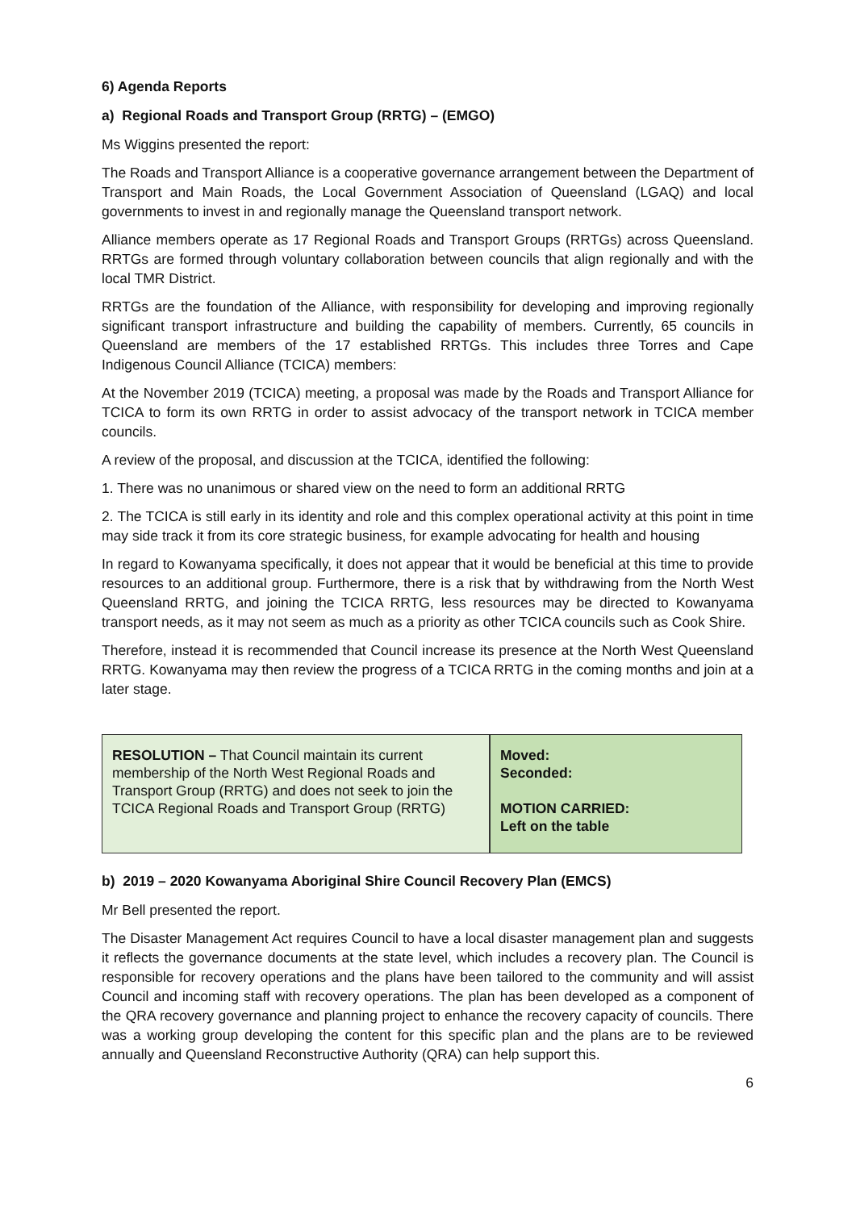6) Agenda Reports
a) Regional Roads and Transport Group (RRTG) – (EMGO)
Ms Wiggins presented the report:
The Roads and Transport Alliance is a cooperative governance arrangement between the Department of Transport and Main Roads, the Local Government Association of Queensland (LGAQ) and local governments to invest in and regionally manage the Queensland transport network.
Alliance members operate as 17 Regional Roads and Transport Groups (RRTGs) across Queensland. RRTGs are formed through voluntary collaboration between councils that align regionally and with the local TMR District.
RRTGs are the foundation of the Alliance, with responsibility for developing and improving regionally significant transport infrastructure and building the capability of members. Currently, 65 councils in Queensland are members of the 17 established RRTGs. This includes three Torres and Cape Indigenous Council Alliance (TCICA) members:
At the November 2019 (TCICA) meeting, a proposal was made by the Roads and Transport Alliance for TCICA to form its own RRTG in order to assist advocacy of the transport network in TCICA member councils.
A review of the proposal, and discussion at the TCICA, identified the following:
1. There was no unanimous or shared view on the need to form an additional RRTG
2. The TCICA is still early in its identity and role and this complex operational activity at this point in time may side track it from its core strategic business, for example advocating for health and housing
In regard to Kowanyama specifically, it does not appear that it would be beneficial at this time to provide resources to an additional group. Furthermore, there is a risk that by withdrawing from the North West Queensland RRTG, and joining the TCICA RRTG, less resources may be directed to Kowanyama transport needs, as it may not seem as much as a priority as other TCICA councils such as Cook Shire.
Therefore, instead it is recommended that Council increase its presence at the North West Queensland RRTG. Kowanyama may then review the progress of a TCICA RRTG in the coming months and join at a later stage.
| RESOLUTION – That Council maintain its current membership of the North West Regional Roads and Transport Group (RRTG) and does not seek to join the TCICA Regional Roads and Transport Group (RRTG) | Moved: Seconded: MOTION CARRIED: Left on the table |
b) 2019 – 2020 Kowanyama Aboriginal Shire Council Recovery Plan (EMCS)
Mr Bell presented the report.
The Disaster Management Act requires Council to have a local disaster management plan and suggests it reflects the governance documents at the state level, which includes a recovery plan. The Council is responsible for recovery operations and the plans have been tailored to the community and will assist Council and incoming staff with recovery operations. The plan has been developed as a component of the QRA recovery governance and planning project to enhance the recovery capacity of councils. There was a working group developing the content for this specific plan and the plans are to be reviewed annually and Queensland Reconstructive Authority (QRA) can help support this.
6